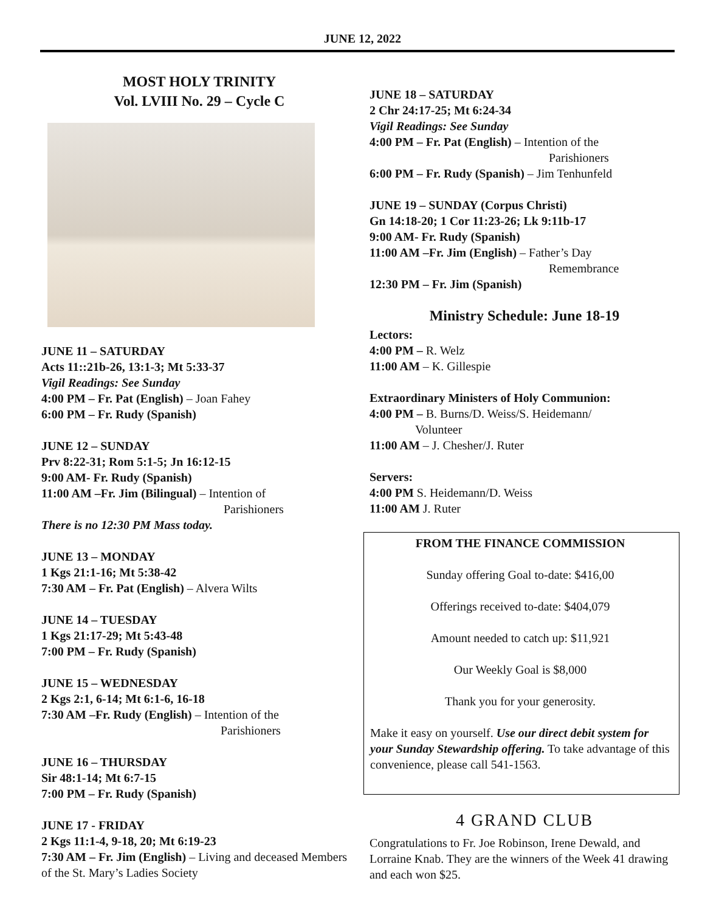JUNE 12, 2022
MOST HOLY TRINITY
Vol. LVIII No. 29 – Cycle C
JUNE 11 – SATURDAY
Acts 11::21b-26, 13:1-3; Mt 5:33-37
Vigil Readings: See Sunday
4:00 PM – Fr. Pat (English) – Joan Fahey
6:00 PM – Fr. Rudy (Spanish)
JUNE 12 – SUNDAY
Prv 8:22-31; Rom 5:1-5; Jn 16:12-15
9:00 AM- Fr. Rudy (Spanish)
11:00 AM –Fr. Jim (Bilingual) – Intention of
Parishioners
There is no 12:30 PM Mass today.
JUNE 13 – MONDAY
1 Kgs 21:1-16; Mt 5:38-42
7:30 AM – Fr. Pat (English) – Alvera Wilts
JUNE 14 – TUESDAY
1 Kgs 21:17-29; Mt 5:43-48
7:00 PM – Fr. Rudy (Spanish)
JUNE 15 – WEDNESDAY
2 Kgs 2:1, 6-14; Mt 6:1-6, 16-18
7:30 AM –Fr. Rudy (English) – Intention of the
Parishioners
JUNE 16 – THURSDAY
Sir 48:1-14; Mt 6:7-15
7:00 PM – Fr. Rudy (Spanish)
JUNE 17 - FRIDAY
2 Kgs 11:1-4, 9-18, 20; Mt 6:19-23
7:30 AM – Fr. Jim (English) – Living and deceased Members of the St. Mary’s Ladies Society
JUNE 18 – SATURDAY
2 Chr 24:17-25; Mt 6:24-34
Vigil Readings: See Sunday
4:00 PM – Fr. Pat (English) – Intention of the
Parishioners
6:00 PM – Fr. Rudy (Spanish) – Jim Tenhunfeld
JUNE 19 – SUNDAY (Corpus Christi)
Gn 14:18-20; 1 Cor 11:23-26; Lk 9:11b-17
9:00 AM- Fr. Rudy (Spanish)
11:00 AM –Fr. Jim (English) – Father’s Day
Remembrance
12:30 PM – Fr. Jim (Spanish)
Ministry Schedule: June 18-19
Lectors:
4:00 PM – R. Welz
11:00 AM – K. Gillespie
Extraordinary Ministers of Holy Communion:
4:00 PM – B. Burns/D. Weiss/S. Heidemann/
Volunteer
11:00 AM – J. Chesher/J. Ruter
Servers:
4:00 PM S. Heidemann/D. Weiss
11:00 AM J. Ruter
FROM THE FINANCE COMMISSION
Sunday offering Goal to-date: $416,00
Offerings received to-date: $404,079
Amount needed to catch up: $11,921
Our Weekly Goal is $8,000
Thank you for your generosity.
Make it easy on yourself. Use our direct debit system for your Sunday Stewardship offering. To take advantage of this convenience, please call 541-1563.
4 GRAND CLUB
Congratulations to Fr. Joe Robinson, Irene Dewald, and Lorraine Knab. They are the winners of the Week 41 drawing and each won $25.